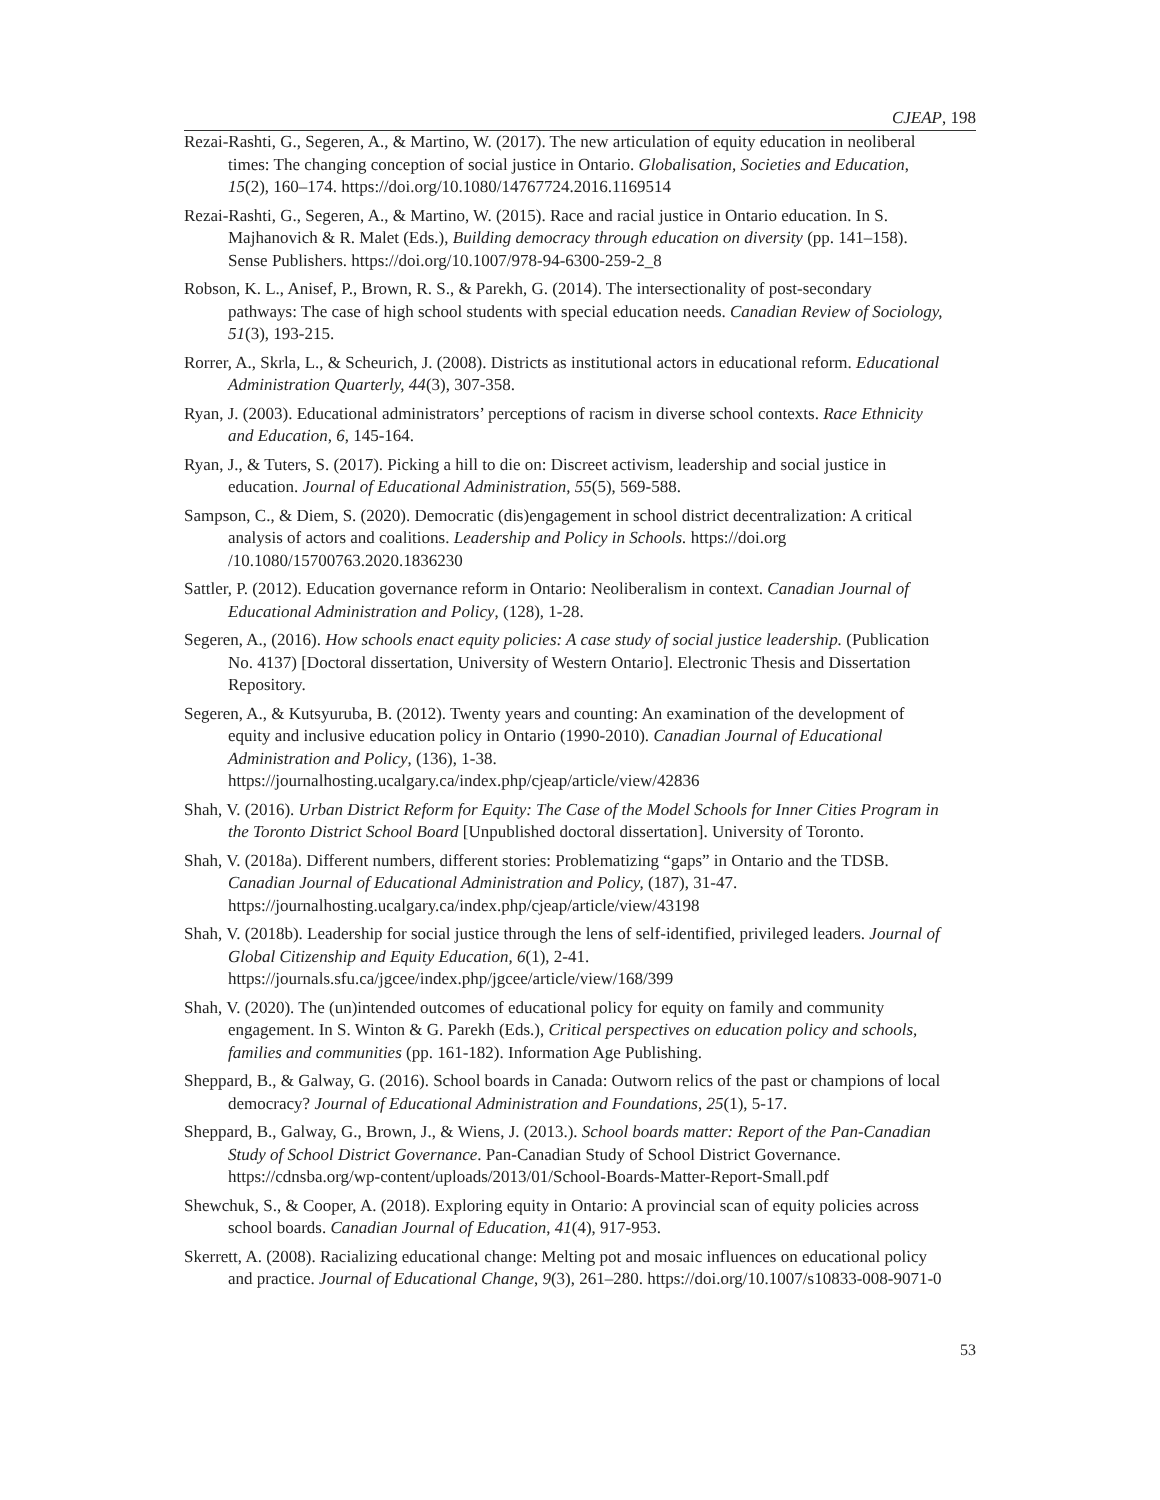CJEAP, 198
Rezai-Rashti, G., Segeren, A., & Martino, W. (2017). The new articulation of equity education in neoliberal times: The changing conception of social justice in Ontario. Globalisation, Societies and Education, 15(2), 160–174. https://doi.org/10.1080/14767724.2016.1169514
Rezai-Rashti, G., Segeren, A., & Martino, W. (2015). Race and racial justice in Ontario education. In S. Majhanovich & R. Malet (Eds.), Building democracy through education on diversity (pp. 141–158). Sense Publishers. https://doi.org/10.1007/978-94-6300-259-2_8
Robson, K. L., Anisef, P., Brown, R. S., & Parekh, G. (2014). The intersectionality of post-secondary pathways: The case of high school students with special education needs. Canadian Review of Sociology, 51(3), 193-215.
Rorrer, A., Skrla, L., & Scheurich, J. (2008). Districts as institutional actors in educational reform. Educational Administration Quarterly, 44(3), 307-358.
Ryan, J. (2003). Educational administrators’ perceptions of racism in diverse school contexts. Race Ethnicity and Education, 6, 145-164.
Ryan, J., & Tuters, S. (2017). Picking a hill to die on: Discreet activism, leadership and social justice in education. Journal of Educational Administration, 55(5), 569-588.
Sampson, C., & Diem, S. (2020). Democratic (dis)engagement in school district decentralization: A critical analysis of actors and coalitions. Leadership and Policy in Schools. https://doi.org /10.1080/15700763.2020.1836230
Sattler, P. (2012). Education governance reform in Ontario: Neoliberalism in context. Canadian Journal of Educational Administration and Policy, (128), 1-28.
Segeren, A., (2016). How schools enact equity policies: A case study of social justice leadership. (Publication No. 4137) [Doctoral dissertation, University of Western Ontario]. Electronic Thesis and Dissertation Repository.
Segeren, A., & Kutsyuruba, B. (2012). Twenty years and counting: An examination of the development of equity and inclusive education policy in Ontario (1990-2010). Canadian Journal of Educational Administration and Policy, (136), 1-38. https://journalhosting.ucalgary.ca/index.php/cjeap/article/view/42836
Shah, V. (2016). Urban District Reform for Equity: The Case of the Model Schools for Inner Cities Program in the Toronto District School Board [Unpublished doctoral dissertation]. University of Toronto.
Shah, V. (2018a). Different numbers, different stories: Problematizing “gaps” in Ontario and the TDSB. Canadian Journal of Educational Administration and Policy, (187), 31-47. https://journalhosting.ucalgary.ca/index.php/cjeap/article/view/43198
Shah, V. (2018b). Leadership for social justice through the lens of self-identified, privileged leaders. Journal of Global Citizenship and Equity Education, 6(1), 2-41. https://journals.sfu.ca/jgcee/index.php/jgcee/article/view/168/399
Shah, V. (2020). The (un)intended outcomes of educational policy for equity on family and community engagement. In S. Winton & G. Parekh (Eds.), Critical perspectives on education policy and schools, families and communities (pp. 161-182). Information Age Publishing.
Sheppard, B., & Galway, G. (2016). School boards in Canada: Outworn relics of the past or champions of local democracy? Journal of Educational Administration and Foundations, 25(1), 5-17.
Sheppard, B., Galway, G., Brown, J., & Wiens, J. (2013.). School boards matter: Report of the Pan-Canadian Study of School District Governance. Pan-Canadian Study of School District Governance. https://cdnsba.org/wp-content/uploads/2013/01/School-Boards-Matter-Report-Small.pdf
Shewchuk, S., & Cooper, A. (2018). Exploring equity in Ontario: A provincial scan of equity policies across school boards. Canadian Journal of Education, 41(4), 917-953.
Skerrett, A. (2008). Racializing educational change: Melting pot and mosaic influences on educational policy and practice. Journal of Educational Change, 9(3), 261–280. https://doi.org/10.1007/s10833-008-9071-0
53